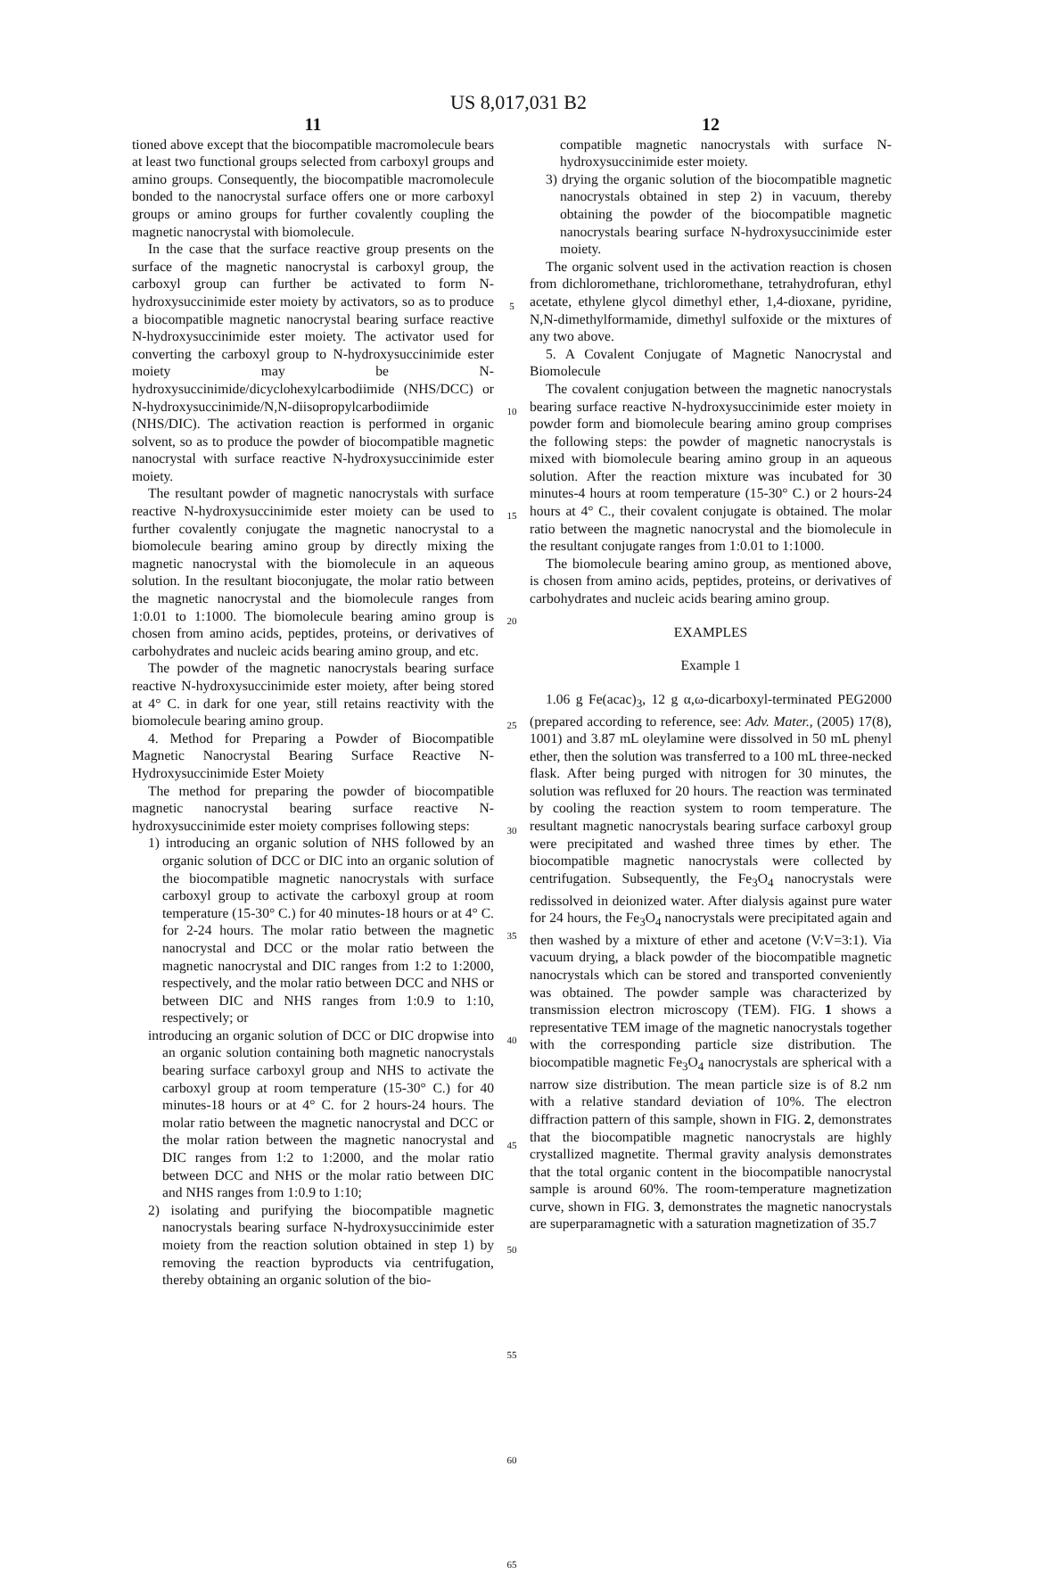US 8,017,031 B2
11
tioned above except that the biocompatible macromolecule bears at least two functional groups selected from carboxyl groups and amino groups. Consequently, the biocompatible macromolecule bonded to the nanocrystal surface offers one or more carboxyl groups or amino groups for further covalently coupling the magnetic nanocrystal with biomolecule.
In the case that the surface reactive group presents on the surface of the magnetic nanocrystal is carboxyl group, the carboxyl group can further be activated to form N-hydroxysuccinimide ester moiety by activators, so as to produce a biocompatible magnetic nanocrystal bearing surface reactive N-hydroxysuccinimide ester moiety. The activator used for converting the carboxyl group to N-hydroxysuccinimide ester moiety may be N-hydroxysuccinimide/dicyclohexylcarbodiimide (NHS/DCC) or N-hydroxysuccinimide/N,N-diisopropylcarbodiimide (NHS/DIC). The activation reaction is performed in organic solvent, so as to produce the powder of biocompatible magnetic nanocrystal with surface reactive N-hydroxysuccinimide ester moiety.
The resultant powder of magnetic nanocrystals with surface reactive N-hydroxysuccinimide ester moiety can be used to further covalently conjugate the magnetic nanocrystal to a biomolecule bearing amino group by directly mixing the magnetic nanocrystal with the biomolecule in an aqueous solution. In the resultant bioconjugate, the molar ratio between the magnetic nanocrystal and the biomolecule ranges from 1:0.01 to 1:1000. The biomolecule bearing amino group is chosen from amino acids, peptides, proteins, or derivatives of carbohydrates and nucleic acids bearing amino group, and etc.
The powder of the magnetic nanocrystals bearing surface reactive N-hydroxysuccinimide ester moiety, after being stored at 4° C. in dark for one year, still retains reactivity with the biomolecule bearing amino group.
4. Method for Preparing a Powder of Biocompatible Magnetic Nanocrystal Bearing Surface Reactive N-Hydroxysuccinimide Ester Moiety
The method for preparing the powder of biocompatible magnetic nanocrystal bearing surface reactive N-hydroxysuccinimide ester moiety comprises following steps:
1) introducing an organic solution of NHS followed by an organic solution of DCC or DIC into an organic solution of the biocompatible magnetic nanocrystals with surface carboxyl group to activate the carboxyl group at room temperature (15-30° C.) for 40 minutes-18 hours or at 4° C. for 2-24 hours. The molar ratio between the magnetic nanocrystal and DCC or the molar ratio between the magnetic nanocrystal and DIC ranges from 1:2 to 1:2000, respectively, and the molar ratio between DCC and NHS or between DIC and NHS ranges from 1:0.9 to 1:10, respectively; or
introducing an organic solution of DCC or DIC dropwise into an organic solution containing both magnetic nanocrystals bearing surface carboxyl group and NHS to activate the carboxyl group at room temperature (15-30° C.) for 40 minutes-18 hours or at 4° C. for 2 hours-24 hours. The molar ratio between the magnetic nanocrystal and DCC or the molar ration between the magnetic nanocrystal and DIC ranges from 1:2 to 1:2000, and the molar ratio between DCC and NHS or the molar ratio between DIC and NHS ranges from 1:0.9 to 1:10;
2) isolating and purifying the biocompatible magnetic nanocrystals bearing surface N-hydroxysuccinimide ester moiety from the reaction solution obtained in step 1) by removing the reaction byproducts via centrifugation, thereby obtaining an organic solution of the bio-
5
10
15
20
25
30
35
40
45
50
55
60
65
12
compatible magnetic nanocrystals with surface N-hydroxysuccinimide ester moiety.
3) drying the organic solution of the biocompatible magnetic nanocrystals obtained in step 2) in vacuum, thereby obtaining the powder of the biocompatible magnetic nanocrystals bearing surface N-hydroxysuccinimide ester moiety.
The organic solvent used in the activation reaction is chosen from dichloromethane, trichloromethane, tetrahydrofuran, ethyl acetate, ethylene glycol dimethyl ether, 1,4-dioxane, pyridine, N,N-dimethylformamide, dimethyl sulfoxide or the mixtures of any two above.
5. A Covalent Conjugate of Magnetic Nanocrystal and Biomolecule
The covalent conjugation between the magnetic nanocrystals bearing surface reactive N-hydroxysuccinimide ester moiety in powder form and biomolecule bearing amino group comprises the following steps: the powder of magnetic nanocrystals is mixed with biomolecule bearing amino group in an aqueous solution. After the reaction mixture was incubated for 30 minutes-4 hours at room temperature (15-30° C.) or 2 hours-24 hours at 4° C., their covalent conjugate is obtained. The molar ratio between the magnetic nanocrystal and the biomolecule in the resultant conjugate ranges from 1:0.01 to 1:1000.
The biomolecule bearing amino group, as mentioned above, is chosen from amino acids, peptides, proteins, or derivatives of carbohydrates and nucleic acids bearing amino group.
EXAMPLES
Example 1
1.06 g Fe(acac)<sub>3</sub>, 12 g α,ω-dicarboxyl-terminated PEG2000 (prepared according to reference, see: Adv. Mater., (2005) 17(8), 1001) and 3.87 mL oleylamine were dissolved in 50 mL phenyl ether, then the solution was transferred to a 100 mL three-necked flask. After being purged with nitrogen for 30 minutes, the solution was refluxed for 20 hours. The reaction was terminated by cooling the reaction system to room temperature. The resultant magnetic nanocrystals bearing surface carboxyl group were precipitated and washed three times by ether. The biocompatible magnetic nanocrystals were collected by centrifugation. Subsequently, the Fe<sub>3</sub>O<sub>4</sub> nanocrystals were redissolved in deionized water. After dialysis against pure water for 24 hours, the Fe<sub>3</sub>O<sub>4</sub> nanocrystals were precipitated again and then washed by a mixture of ether and acetone (V:V=3:1). Via vacuum drying, a black powder of the biocompatible magnetic nanocrystals which can be stored and transported conveniently was obtained. The powder sample was characterized by transmission electron microscopy (TEM). FIG. 1 shows a representative TEM image of the magnetic nanocrystals together with the corresponding particle size distribution. The biocompatible magnetic Fe<sub>3</sub>O<sub>4</sub> nanocrystals are spherical with a narrow size distribution. The mean particle size is of 8.2 nm with a relative standard deviation of 10%. The electron diffraction pattern of this sample, shown in FIG. 2, demonstrates that the biocompatible magnetic nanocrystals are highly crystallized magnetite. Thermal gravity analysis demonstrates that the total organic content in the biocompatible nanocrystal sample is around 60%. The room-temperature magnetization curve, shown in FIG. 3, demonstrates the magnetic nanocrystals are superparamagnetic with a saturation magnetization of 35.7